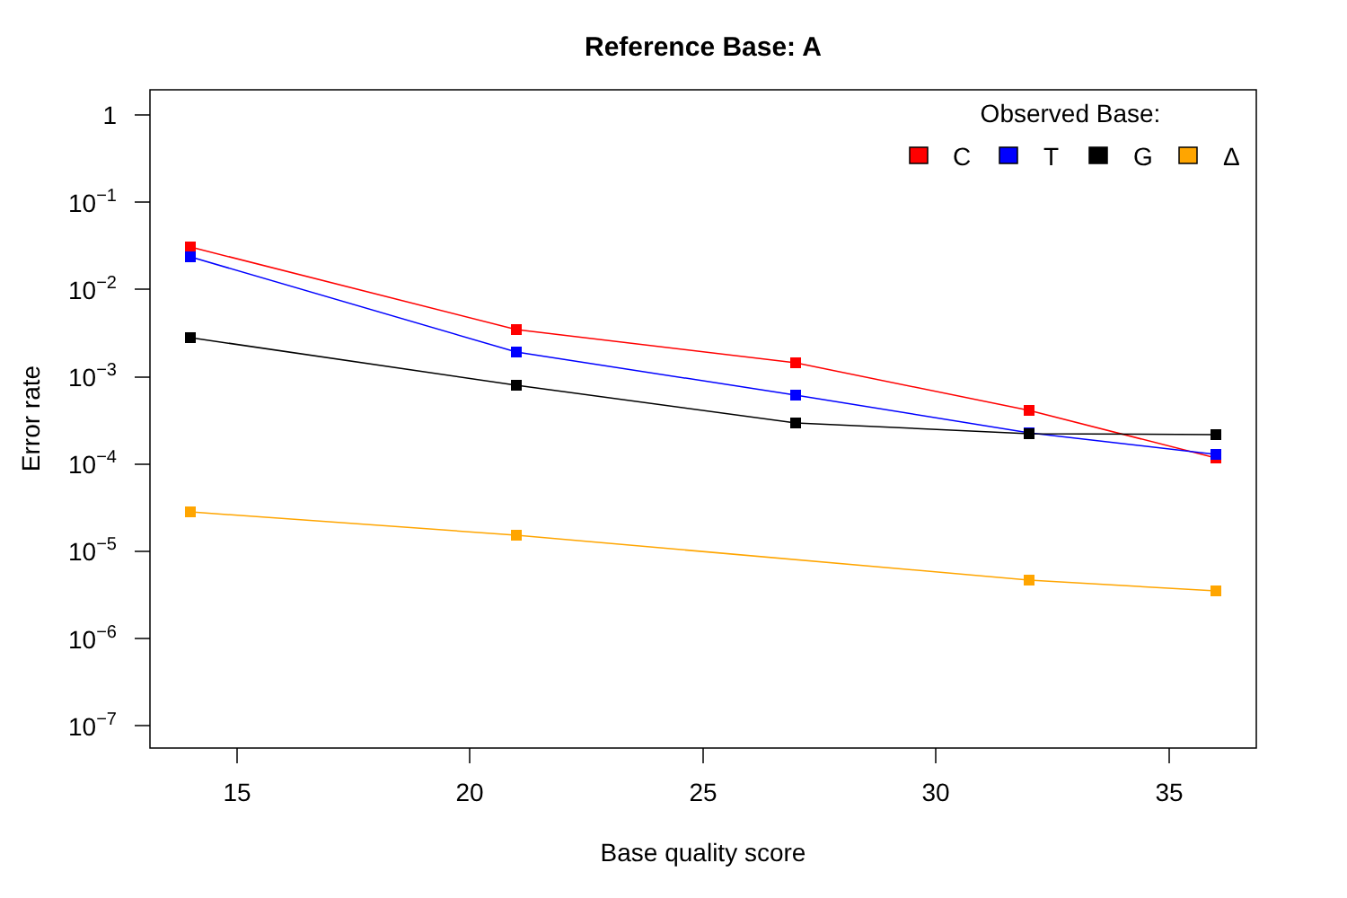Reference Base: A
1
10−1
10−2
10−3
10−4
10−5
10−6
10−7
15
20
25
30
35
Base quality score
Error rate
Observed Base:
C
T
G
Δ